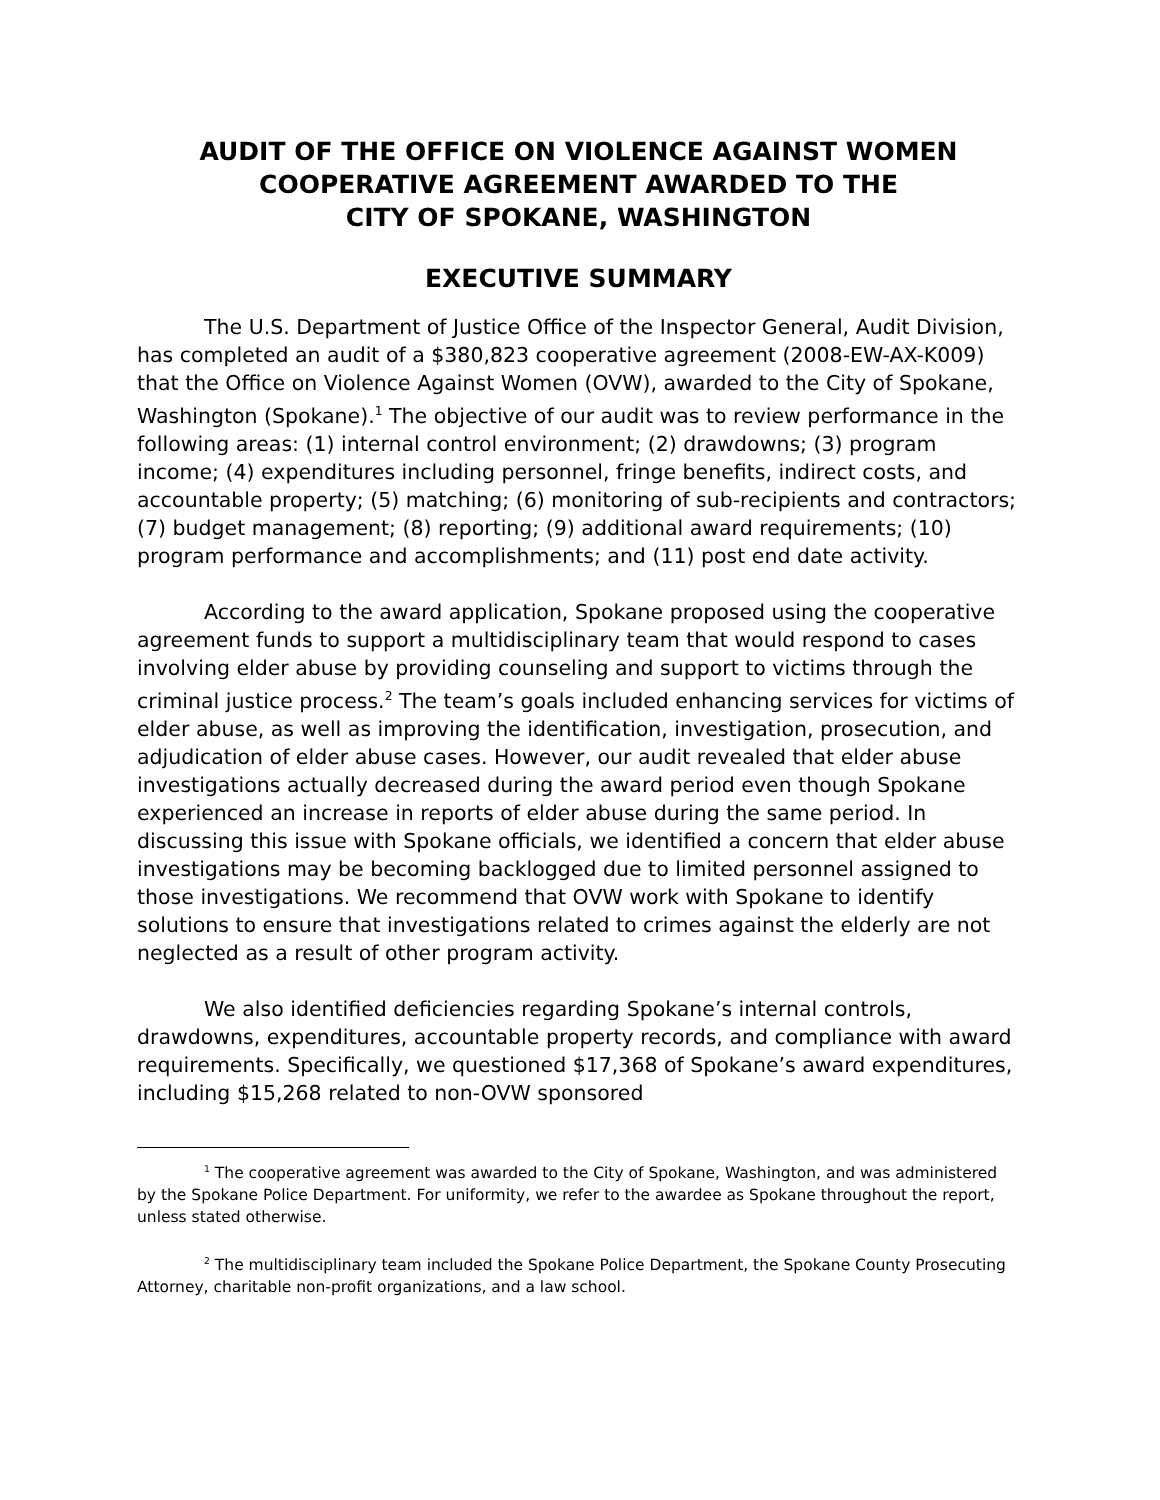AUDIT OF THE OFFICE ON VIOLENCE AGAINST WOMEN
COOPERATIVE AGREEMENT AWARDED TO THE
CITY OF SPOKANE, WASHINGTON
EXECUTIVE SUMMARY
The U.S. Department of Justice Office of the Inspector General, Audit Division, has completed an audit of a $380,823 cooperative agreement (2008-EW-AX-K009) that the Office on Violence Against Women (OVW), awarded to the City of Spokane, Washington (Spokane).<sup>1</sup> The objective of our audit was to review performance in the following areas: (1) internal control environment; (2) drawdowns; (3) program income; (4) expenditures including personnel, fringe benefits, indirect costs, and accountable property; (5) matching; (6) monitoring of sub-recipients and contractors; (7) budget management; (8) reporting; (9) additional award requirements; (10) program performance and accomplishments; and (11) post end date activity.
According to the award application, Spokane proposed using the cooperative agreement funds to support a multidisciplinary team that would respond to cases involving elder abuse by providing counseling and support to victims through the criminal justice process.<sup>2</sup> The team’s goals included enhancing services for victims of elder abuse, as well as improving the identification, investigation, prosecution, and adjudication of elder abuse cases. However, our audit revealed that elder abuse investigations actually decreased during the award period even though Spokane experienced an increase in reports of elder abuse during the same period. In discussing this issue with Spokane officials, we identified a concern that elder abuse investigations may be becoming backlogged due to limited personnel assigned to those investigations. We recommend that OVW work with Spokane to identify solutions to ensure that investigations related to crimes against the elderly are not neglected as a result of other program activity.
We also identified deficiencies regarding Spokane’s internal controls, drawdowns, expenditures, accountable property records, and compliance with award requirements. Specifically, we questioned $17,368 of Spokane’s award expenditures, including $15,268 related to non-OVW sponsored
<sup>1</sup> The cooperative agreement was awarded to the City of Spokane, Washington, and was administered by the Spokane Police Department. For uniformity, we refer to the awardee as Spokane throughout the report, unless stated otherwise.
<sup>2</sup> The multidisciplinary team included the Spokane Police Department, the Spokane County Prosecuting Attorney, charitable non-profit organizations, and a law school.